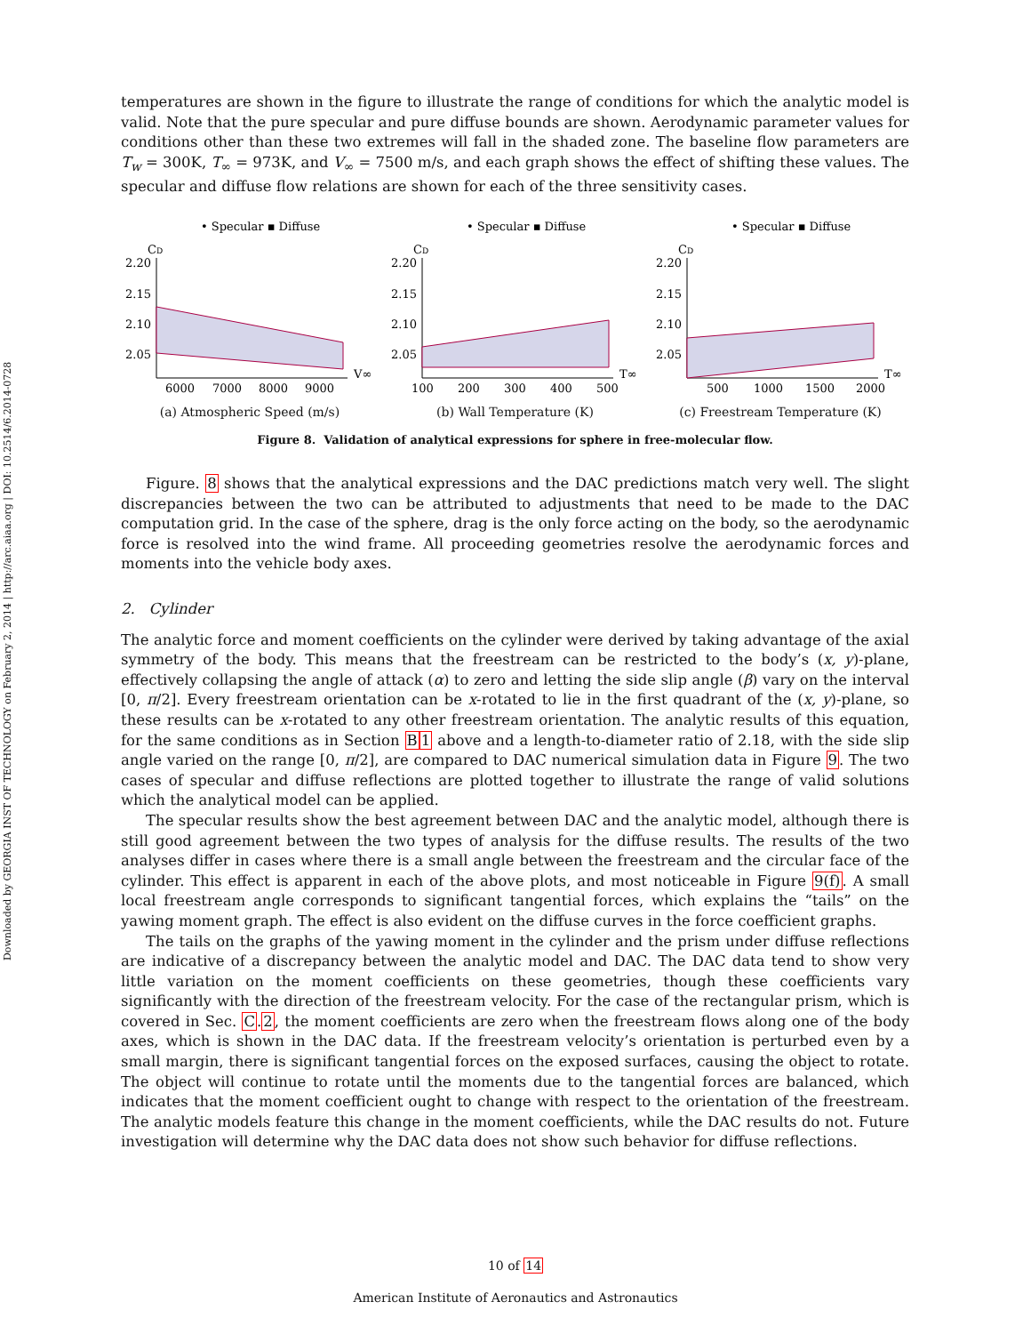Downloaded by GEORGIA INST OF TECHNOLOGY on February 2, 2014 | http://arc.aiaa.org | DOI: 10.2514/6.2014-0728
temperatures are shown in the figure to illustrate the range of conditions for which the analytic model is valid. Note that the pure specular and pure diffuse bounds are shown. Aerodynamic parameter values for conditions other than these two extremes will fall in the shaded zone. The baseline flow parameters are T<sub>w</sub> = 300K, T<sub>∞</sub> = 973K, and V<sub>∞</sub> = 7500 m/s, and each graph shows the effect of shifting these values. The specular and diffuse flow relations are shown for each of the three sensitivity cases.
• Specular ▪ Diffuse
CD
2.20
2.15
2.10
2.05
6000
7000
8000
9000
V∞
(a) Atmospheric Speed (m/s)
• Specular ▪ Diffuse
CD
2.20
2.15
2.10
2.05
100
200
300
400
500
T∞
(b) Wall Temperature (K)
• Specular ▪ Diffuse
CD
2.20
2.15
2.10
2.05
500
1000
1500
2000
T∞
(c) Freestream Temperature (K)
Figure 8. Validation of analytical expressions for sphere in free-molecular flow.
Figure. 8 shows that the analytical expressions and the DAC predictions match very well. The slight discrepancies between the two can be attributed to adjustments that need to be made to the DAC computation grid. In the case of the sphere, drag is the only force acting on the body, so the aerodynamic force is resolved into the wind frame. All proceeding geometries resolve the aerodynamic forces and moments into the vehicle body axes.
2. Cylinder
The analytic force and moment coefficients on the cylinder were derived by taking advantage of the axial symmetry of the body. This means that the freestream can be restricted to the body’s (x, y)-plane, effectively collapsing the angle of attack (α) to zero and letting the side slip angle (β) vary on the interval [0, π/2]. Every freestream orientation can be x-rotated to lie in the first quadrant of the (x, y)-plane, so these results can be x-rotated to any other freestream orientation. The analytic results of this equation, for the same conditions as in Section B 1 above and a length-to-diameter ratio of 2.18, with the side slip angle varied on the range [0, π/2], are compared to DAC numerical simulation data in Figure 9. The two cases of specular and diffuse reflections are plotted together to illustrate the range of valid solutions which the analytical model can be applied.
The specular results show the best agreement between DAC and the analytic model, although there is still good agreement between the two types of analysis for the diffuse results. The results of the two analyses differ in cases where there is a small angle between the freestream and the circular face of the cylinder. This effect is apparent in each of the above plots, and most noticeable in Figure 9(f). A small local freestream angle corresponds to significant tangential forces, which explains the “tails” on the yawing moment graph. The effect is also evident on the diffuse curves in the force coefficient graphs.
The tails on the graphs of the yawing moment in the cylinder and the prism under diffuse reflections are indicative of a discrepancy between the analytic model and DAC. The DAC data tend to show very little variation on the moment coefficients on these geometries, though these coefficients vary significantly with the direction of the freestream velocity. For the case of the rectangular prism, which is covered in Sec. C.2, the moment coefficients are zero when the freestream flows along one of the body axes, which is shown in the DAC data. If the freestream velocity’s orientation is perturbed even by a small margin, there is significant tangential forces on the exposed surfaces, causing the object to rotate. The object will continue to rotate until the moments due to the tangential forces are balanced, which indicates that the moment coefficient ought to change with respect to the orientation of the freestream. The analytic models feature this change in the moment coefficients, while the DAC results do not. Future investigation will determine why the DAC data does not show such behavior for diffuse reflections.
10 of 14
American Institute of Aeronautics and Astronautics